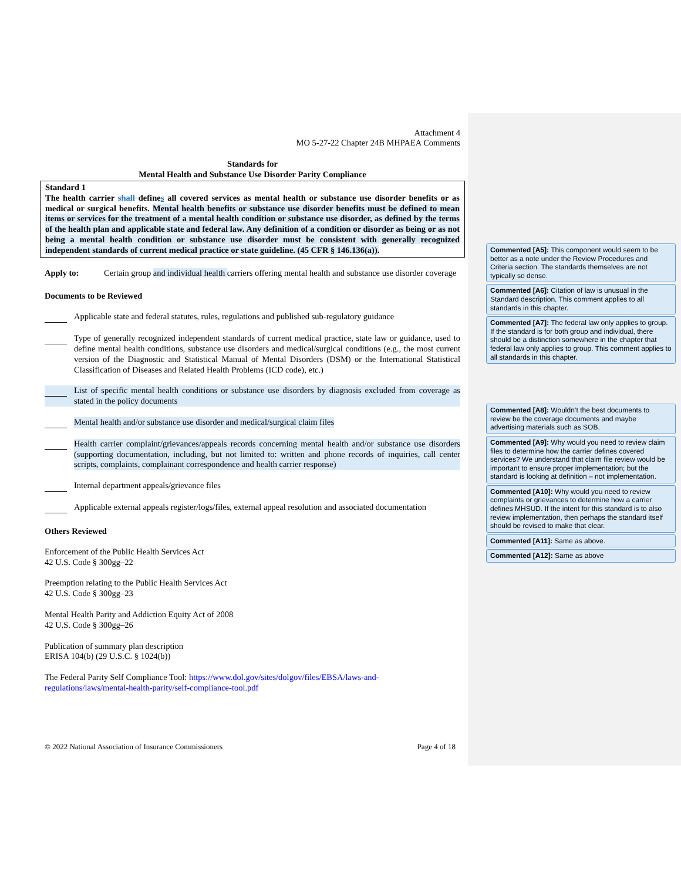Attachment 4
MO 5-27-22 Chapter 24B MHPAEA Comments
Standards for
Mental Health and Substance Use Disorder Parity Compliance
Standard 1
The health carrier shall defines all covered services as mental health or substance use disorder benefits or as medical or surgical benefits. Mental health benefits or substance use disorder benefits must be defined to mean items or services for the treatment of a mental health condition or substance use disorder, as defined by the terms of the health plan and applicable state and federal law. Any definition of a condition or disorder as being or as not being a mental health condition or substance use disorder must be consistent with generally recognized independent standards of current medical practice or state guideline. (45 CFR § 146.136(a)).
Apply to: Certain group and individual health carriers offering mental health and substance use disorder coverage
Documents to be Reviewed
Applicable state and federal statutes, rules, regulations and published sub-regulatory guidance
Type of generally recognized independent standards of current medical practice, state law or guidance, used to define mental health conditions, substance use disorders and medical/surgical conditions (e.g., the most current version of the Diagnostic and Statistical Manual of Mental Disorders (DSM) or the International Statistical Classification of Diseases and Related Health Problems (ICD code), etc.)
List of specific mental health conditions or substance use disorders by diagnosis excluded from coverage as stated in the policy documents
Mental health and/or substance use disorder and medical/surgical claim files
Health carrier complaint/grievances/appeals records concerning mental health and/or substance use disorders (supporting documentation, including, but not limited to: written and phone records of inquiries, call center scripts, complaints, complainant correspondence and health carrier response)
Internal department appeals/grievance files
Applicable external appeals register/logs/files, external appeal resolution and associated documentation
Others Reviewed
Enforcement of the Public Health Services Act
42 U.S. Code § 300gg–22
Preemption relating to the Public Health Services Act
42 U.S. Code § 300gg–23
Mental Health Parity and Addiction Equity Act of 2008
42 U.S. Code § 300gg–26
Publication of summary plan description
ERISA 104(b) (29 U.S.C. § 1024(b))
The Federal Parity Self Compliance Tool: https://www.dol.gov/sites/dolgov/files/EBSA/laws-and-regulations/laws/mental-health-parity/self-compliance-tool.pdf
© 2022 National Association of Insurance Commissioners Page 4 of 18
Commented [A5]: This component would seem to be better as a note under the Review Procedures and Criteria section. The standards themselves are not typically so dense.
Commented [A6]: Citation of law is unusual in the Standard description. This comment applies to all standards in this chapter.
Commented [A7]: The federal law only applies to group. If the standard is for both group and individual, there should be a distinction somewhere in the chapter that federal law only applies to group. This comment applies to all standards in this chapter.
Commented [A8]: Wouldn’t the best documents to review be the coverage documents and maybe advertising materials such as SOB.
Commented [A9]: Why would you need to review claim files to determine how the carrier defines covered services? We understand that claim file review would be important to ensure proper implementation; but the standard is looking at definition – not implementation.
Commented [A10]: Why would you need to review complaints or grievances to determine how a carrier defines MHSUD. If the intent for this standard is to also review implementation, then perhaps the standard itself should be revised to make that clear.
Commented [A11]: Same as above.
Commented [A12]: Same as above